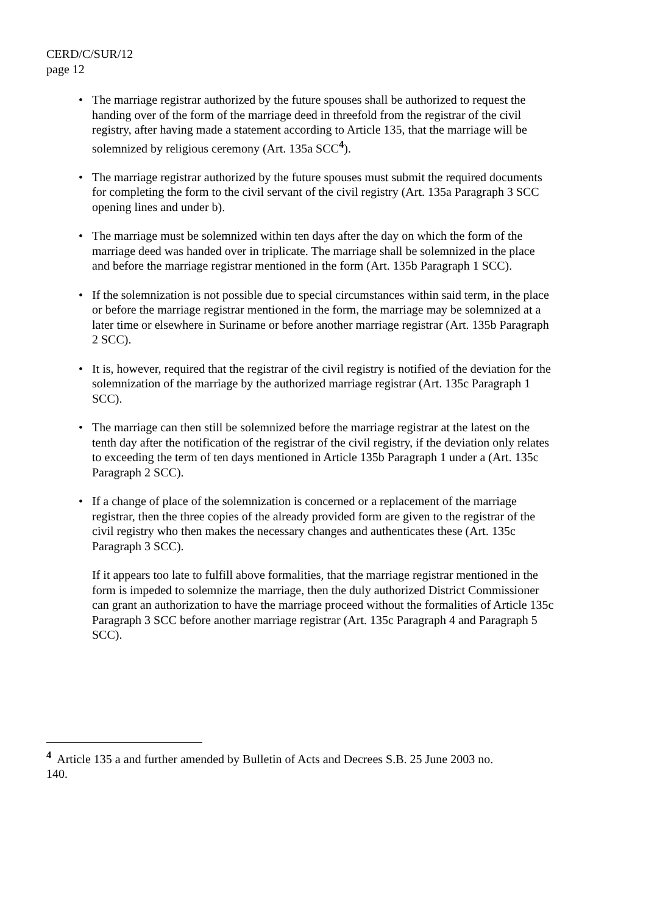CERD/C/SUR/12
page 12
• The marriage registrar authorized by the future spouses shall be authorized to request the handing over of the form of the marriage deed in threefold from the registrar of the civil registry, after having made a statement according to Article 135, that the marriage will be solemnized by religious ceremony (Art. 135a SCC<sup>4</sup>).
• The marriage registrar authorized by the future spouses must submit the required documents for completing the form to the civil servant of the civil registry (Art. 135a Paragraph 3 SCC opening lines and under b).
• The marriage must be solemnized within ten days after the day on which the form of the marriage deed was handed over in triplicate. The marriage shall be solemnized in the place and before the marriage registrar mentioned in the form (Art. 135b Paragraph 1 SCC).
• If the solemnization is not possible due to special circumstances within said term, in the place or before the marriage registrar mentioned in the form, the marriage may be solemnized at a later time or elsewhere in Suriname or before another marriage registrar (Art. 135b Paragraph 2 SCC).
• It is, however, required that the registrar of the civil registry is notified of the deviation for the solemnization of the marriage by the authorized marriage registrar (Art. 135c Paragraph 1 SCC).
• The marriage can then still be solemnized before the marriage registrar at the latest on the tenth day after the notification of the registrar of the civil registry, if the deviation only relates to exceeding the term of ten days mentioned in Article 135b Paragraph 1 under a (Art. 135c Paragraph 2 SCC).
• If a change of place of the solemnization is concerned or a replacement of the marriage registrar, then the three copies of the already provided form are given to the registrar of the civil registry who then makes the necessary changes and authenticates these (Art. 135c Paragraph 3 SCC).
If it appears too late to fulfill above formalities, that the marriage registrar mentioned in the form is impeded to solemnize the marriage, then the duly authorized District Commissioner can grant an authorization to have the marriage proceed without the formalities of Article 135c Paragraph 3 SCC before another marriage registrar (Art. 135c Paragraph 4 and Paragraph 5 SCC).
<sup>4</sup> Article 135 a and further amended by Bulletin of Acts and Decrees S.B. 25 June 2003 no. 140.